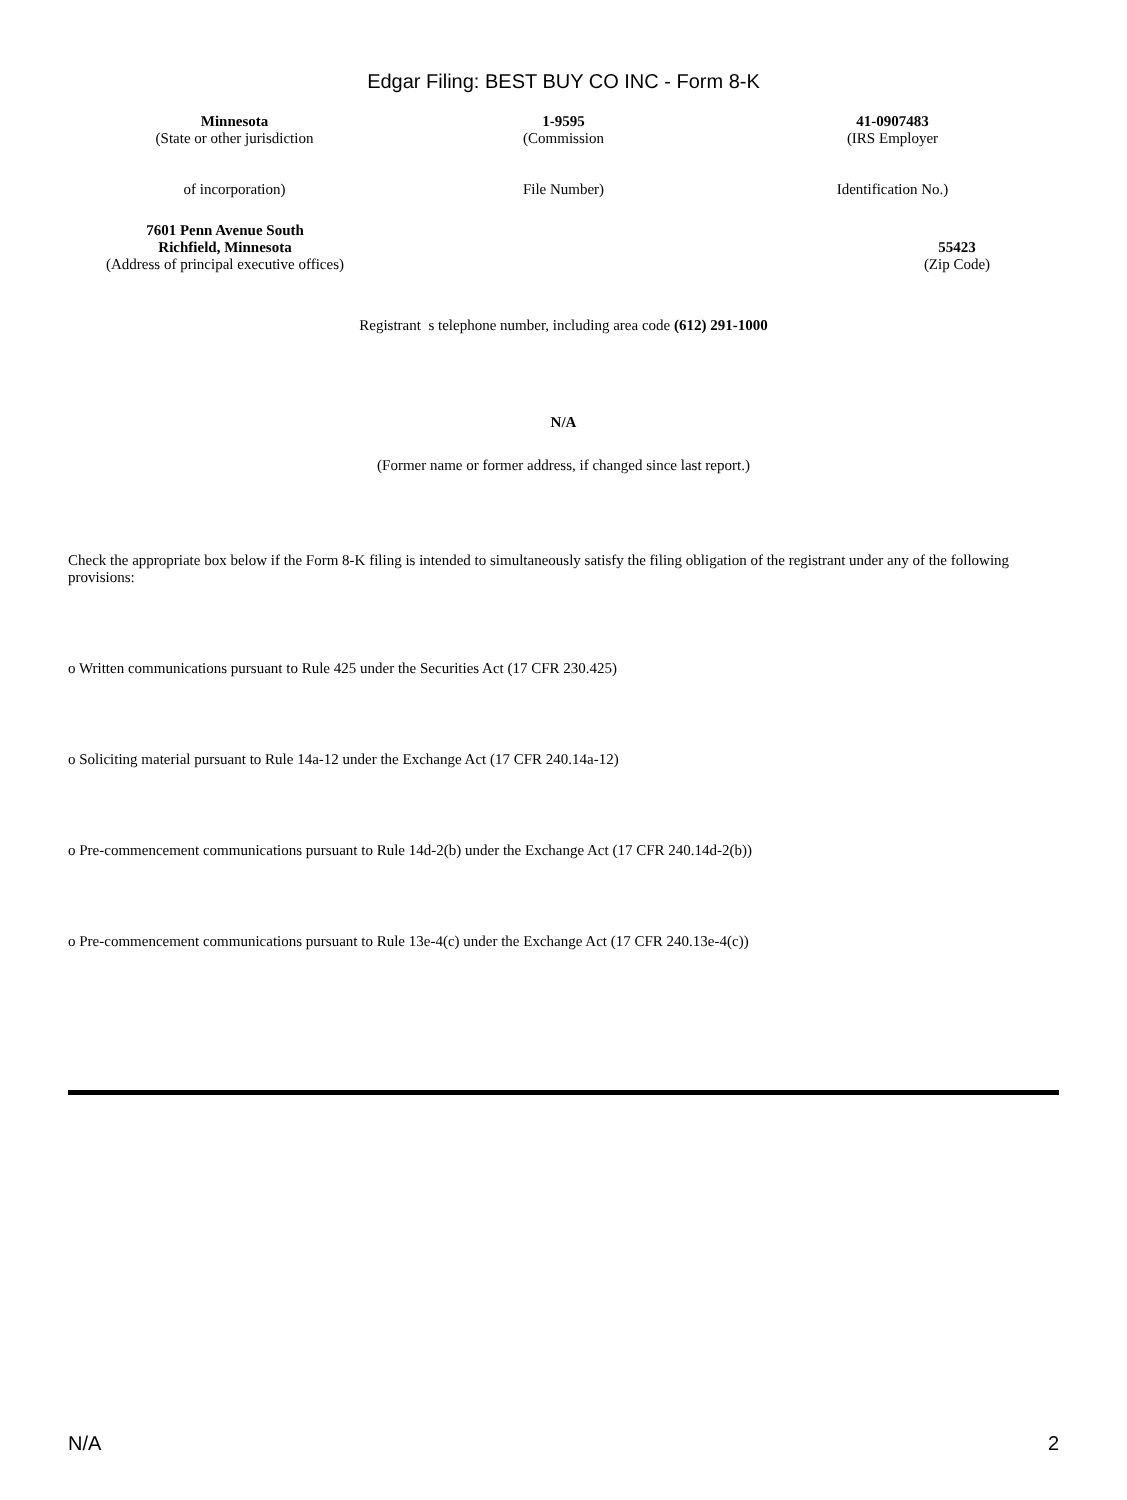Edgar Filing: BEST BUY CO INC - Form 8-K
Minnesota
(State or other jurisdiction
of incorporation)
1-9595
(Commission
File Number)
41-0907483
(IRS Employer
Identification No.)
7601 Penn Avenue South
Richfield, Minnesota
(Address of principal executive offices)
55423
(Zip Code)
Registrant s telephone number, including area code (612) 291-1000
N/A
(Former name or former address, if changed since last report.)
Check the appropriate box below if the Form 8-K filing is intended to simultaneously satisfy the filing obligation of the registrant under any of the following provisions:
o Written communications pursuant to Rule 425 under the Securities Act (17 CFR 230.425)
o Soliciting material pursuant to Rule 14a-12 under the Exchange Act (17 CFR 240.14a-12)
o Pre-commencement communications pursuant to Rule 14d-2(b) under the Exchange Act (17 CFR 240.14d-2(b))
o Pre-commencement communications pursuant to Rule 13e-4(c) under the Exchange Act (17 CFR 240.13e-4(c))
N/A 2